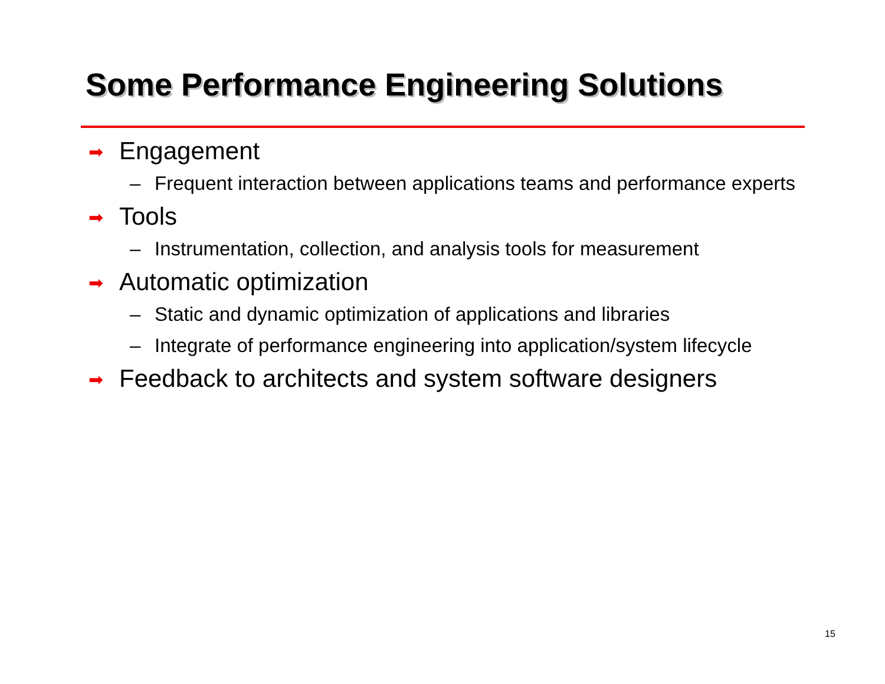Some Performance Engineering Solutions
➡ Engagement
– Frequent interaction between applications teams and performance experts
➡ Tools
– Instrumentation, collection, and analysis tools for measurement
➡ Automatic optimization
– Static and dynamic optimization of applications and libraries
– Integrate of performance engineering into application/system lifecycle
➡ Feedback to architects and system software designers
15